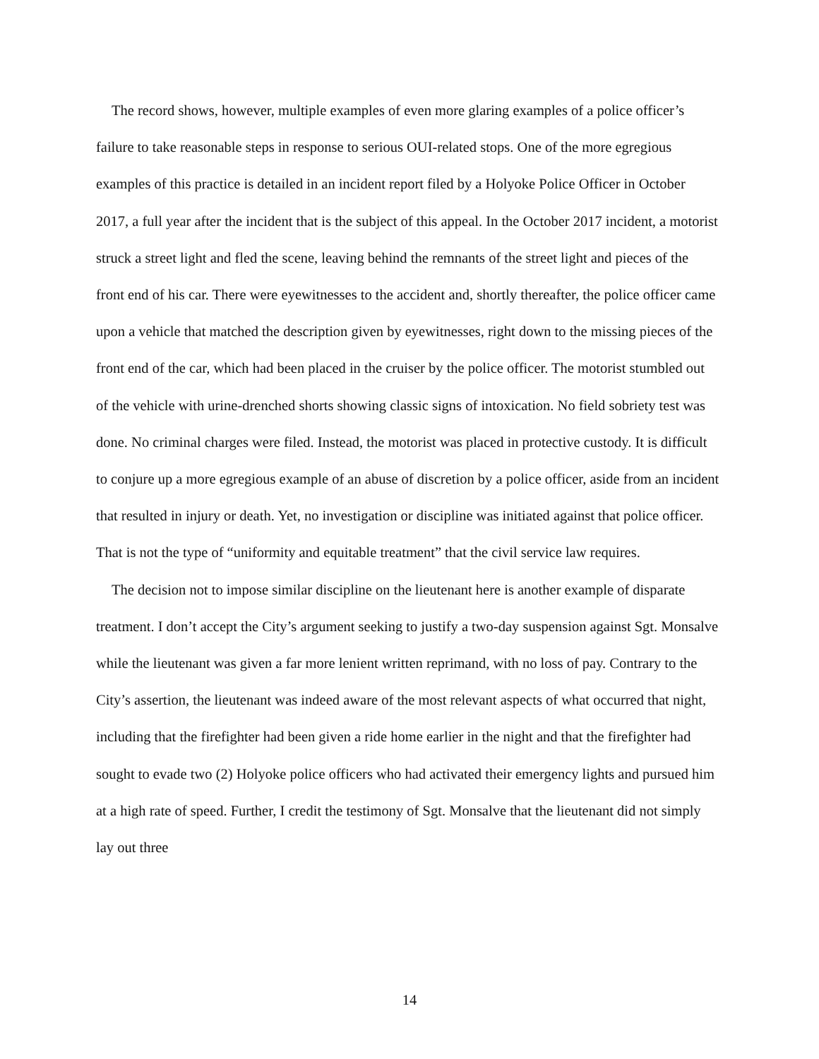The record shows, however, multiple examples of even more glaring examples of a police officer’s failure to take reasonable steps in response to serious OUI-related stops. One of the more egregious examples of this practice is detailed in an incident report filed by a Holyoke Police Officer in October 2017, a full year after the incident that is the subject of this appeal. In the October 2017 incident, a motorist struck a street light and fled the scene, leaving behind the remnants of the street light and pieces of the front end of his car. There were eyewitnesses to the accident and, shortly thereafter, the police officer came upon a vehicle that matched the description given by eyewitnesses, right down to the missing pieces of the front end of the car, which had been placed in the cruiser by the police officer. The motorist stumbled out of the vehicle with urine-drenched shorts showing classic signs of intoxication. No field sobriety test was done. No criminal charges were filed. Instead, the motorist was placed in protective custody. It is difficult to conjure up a more egregious example of an abuse of discretion by a police officer, aside from an incident that resulted in injury or death. Yet, no investigation or discipline was initiated against that police officer. That is not the type of “uniformity and equitable treatment” that the civil service law requires.
The decision not to impose similar discipline on the lieutenant here is another example of disparate treatment. I don’t accept the City’s argument seeking to justify a two-day suspension against Sgt. Monsalve while the lieutenant was given a far more lenient written reprimand, with no loss of pay. Contrary to the City’s assertion, the lieutenant was indeed aware of the most relevant aspects of what occurred that night, including that the firefighter had been given a ride home earlier in the night and that the firefighter had sought to evade two (2) Holyoke police officers who had activated their emergency lights and pursued him at a high rate of speed. Further, I credit the testimony of Sgt. Monsalve that the lieutenant did not simply lay out three
14